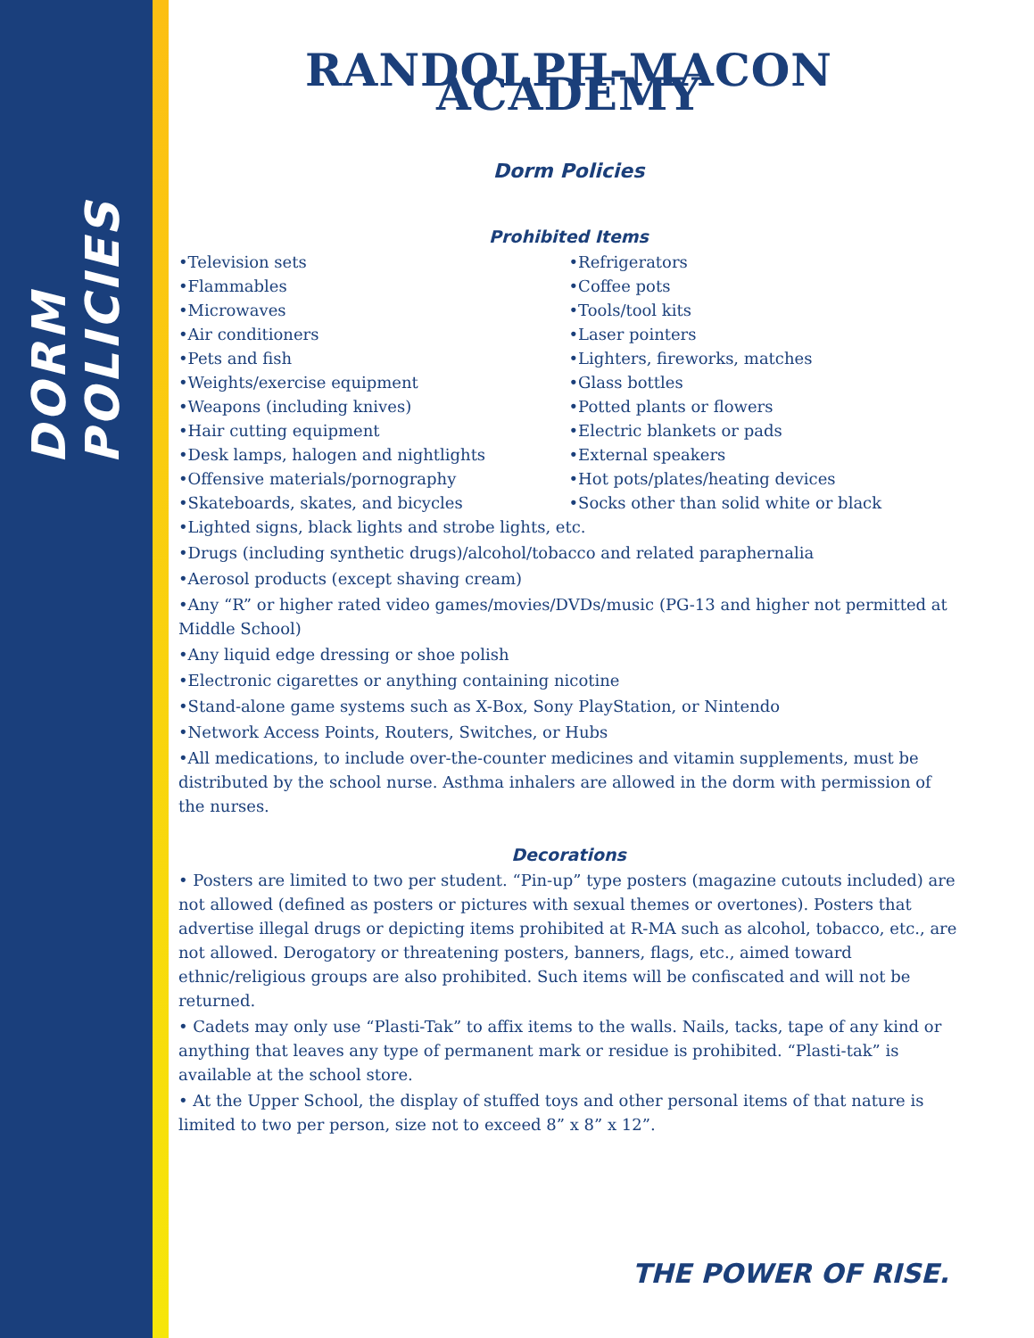DORM POLICIES
RANDOLPH-MACON ACADEMY
Dorm Policies
Prohibited Items
•Television sets
•Flammables
•Microwaves
•Air conditioners
•Pets and fish
•Weights/exercise equipment
•Weapons (including knives)
•Hair cutting equipment
•Desk lamps, halogen and nightlights
•Offensive materials/pornography
•Skateboards, skates, and bicycles
•Refrigerators
•Coffee pots
•Tools/tool kits
•Laser pointers
•Lighters, fireworks, matches
•Glass bottles
•Potted plants or flowers
•Electric blankets or pads
•External speakers
•Hot pots/plates/heating devices
•Socks other than solid white or black
•Lighted signs, black lights and strobe lights, etc.
•Drugs (including synthetic drugs)/alcohol/tobacco and related paraphernalia
•Aerosol products (except shaving cream)
•Any “R” or higher rated video games/movies/DVDs/music (PG-13 and higher not permitted at Middle School)
•Any liquid edge dressing or shoe polish
•Electronic cigarettes or anything containing nicotine
•Stand-alone game systems such as X-Box, Sony PlayStation, or Nintendo
•Network Access Points, Routers, Switches, or Hubs
•All medications, to include over-the-counter medicines and vitamin supplements, must be distributed by the school nurse. Asthma inhalers are allowed in the dorm with permission of the nurses.
Decorations
• Posters are limited to two per student. “Pin-up” type posters (magazine cutouts included) are not allowed (defined as posters or pictures with sexual themes or overtones). Posters that advertise illegal drugs or depicting items prohibited at R-MA such as alcohol, tobacco, etc., are not allowed. Derogatory or threatening posters, banners, flags, etc., aimed toward ethnic/religious groups are also prohibited. Such items will be confiscated and will not be returned.
• Cadets may only use “Plasti-Tak” to affix items to the walls. Nails, tacks, tape of any kind or anything that leaves any type of permanent mark or residue is prohibited. “Plasti-tak” is available at the school store.
• At the Upper School, the display of stuffed toys and other personal items of that nature is limited to two per person, size not to exceed 8” x 8” x 12”.
THE POWER OF RISE.